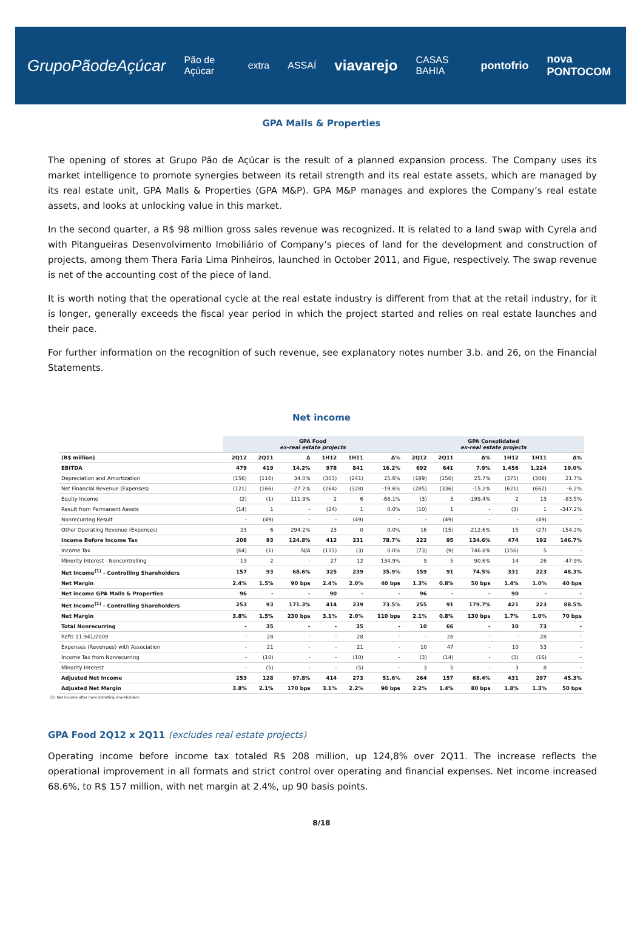GrupoPãodeAçúcar Pão de Açúcar extra ASSAÍ viavarejo CASAS BAHIA pontofrio nova PONTOCOM
GPA Malls & Properties
The opening of stores at Grupo Pão de Açúcar is the result of a planned expansion process. The Company uses its market intelligence to promote synergies between its retail strength and its real estate assets, which are managed by its real estate unit, GPA Malls & Properties (GPA M&P). GPA M&P manages and explores the Company’s real estate assets, and looks at unlocking value in this market.
In the second quarter, a R$ 98 million gross sales revenue was recognized. It is related to a land swap with Cyrela and with Pitangueiras Desenvolvimento Imobiliário of Company’s pieces of land for the development and construction of projects, among them Thera Faria Lima Pinheiros, launched in October 2011, and Figue, respectively. The swap revenue is net of the accounting cost of the piece of land.
It is worth noting that the operational cycle at the real estate industry is different from that at the retail industry, for it is longer, generally exceeds the fiscal year period in which the project started and relies on real estate launches and their pace.
For further information on the recognition of such revenue, see explanatory notes number 3.b. and 26, on the Financial Statements.
Net income
| | GPA Food ex-real estate projects | | | | | | GPA Consolidated ex-real estate projects | | | | | |
| --- | --- | --- | --- | --- | --- | --- | --- | --- | --- | --- | --- | --- |
| (R$ million) | 2Q12 | 2Q11 | Δ | 1H12 | 1H11 | Δ% | 2Q12 | 2Q11 | Δ% | 1H12 | 1H11 | Δ% |
| EBITDA | 479 | 419 | 14.2% | 978 | 841 | 16.2% | 692 | 641 | 7.9% | 1,456 | 1,224 | 19.0% |
| Depreciation and Amortization | (156) | (116) | 34.0% | (303) | (241) | 25.6% | (189) | (150) | 25.7% | (375) | (308) | 21.7% |
| Net Financial Revenue (Expenses) | (121) | (166) | -27.2% | (264) | (328) | -19.6% | (285) | (336) | -15.2% | (621) | (662) | -6.2% |
| Equity Income | (2) | (1) | 111.9% | 2 | 6 | -68.1% | (3) | 3 | -199.4% | 2 | 13 | -83.5% |
| Result from Permanent Assets | (14) | 1 | - | (24) | 1 | 0.0% | (10) | 1 | - | (3) | 1 | -347.2% |
| Nonrecurring Result | - | (49) | - | - | (49) | - | - | (49) | - | - | (49) | - |
| Other Operating Revenue (Expenses) | 23 | 6 | 294.2% | 23 | 0 | 0.0% | 16 | (15) | -212.6% | 15 | (27) | -154.2% |
| Income Before Income Tax | 208 | 93 | 124.8% | 412 | 231 | 78.7% | 222 | 95 | 134.6% | 474 | 192 | 146.7% |
| Income Tax | (64) | (1) | N/A | (115) | (3) | 0.0% | (73) | (9) | 746.8% | (156) | 5 | - |
| Minority Interest - Noncontrolling | 13 | 2 | - | 27 | 12 | 134.9% | 9 | 5 | 90.6% | 14 | 26 | -47.9% |
| Net Income<sup>(1)</sup> - Controlling Shareholders | 157 | 93 | 68.6% | 325 | 239 | 35.9% | 159 | 91 | 74.5% | 331 | 223 | 48.3% |
| Net Margin | 2.4% | 1.5% | 90 bps | 2.4% | 2.0% | 40 bps | 1.3% | 0.8% | 50 bps | 1.4% | 1.0% | 40 bps |
| Net income GPA Malls & Properties | 96 | - | - | 90 | - | - | 96 | - | - | 90 | - | - |
| Net Income<sup>(1)</sup> - Controlling Shareholders | 253 | 93 | 171.3% | 414 | 239 | 73.5% | 255 | 91 | 179.7% | 421 | 223 | 88.5% |
| Net Margin | 3.8% | 1.5% | 230 bps | 3.1% | 2.0% | 110 bps | 2.1% | 0.8% | 130 bps | 1.7% | 1.0% | 70 bps |
| Total Nonrecurring | - | 35 | - | - | 35 | - | 10 | 66 | - | 10 | 73 | - |
| Refis 11.941/2009 | - | 28 | - | - | 28 | - | - | 28 | - | - | 28 | - |
| Expenses (Revenues) with Association | - | 21 | - | - | 21 | - | 10 | 47 | - | 10 | 53 | - |
| Income Tax from Nonrecurring | - | (10) | - | - | (10) | - | (3) | (14) | - | (3) | (16) | - |
| Minority Interest | - | (5) | - | - | (5) | - | 3 | 5 | - | 3 | 8 | - |
| Adjusted Net Income | 253 | 128 | 97.8% | 414 | 273 | 51.6% | 264 | 157 | 68.4% | 431 | 297 | 45.3% |
| Adjusted Net Margin | 3.8% | 2.1% | 170 bps | 3.1% | 2.2% | 90 bps | 2.2% | 1.4% | 80 bps | 1.8% | 1.3% | 50 bps |
(1) Net income after noncontrolling shareholders
GPA Food 2Q12 x 2Q11 (excludes real estate projects)
Operating income before income tax totaled R$ 208 million, up 124,8% over 2Q11. The increase reflects the operational improvement in all formats and strict control over operating and financial expenses. Net income increased 68.6%, to R$ 157 million, with net margin at 2.4%, up 90 basis points.
8/18